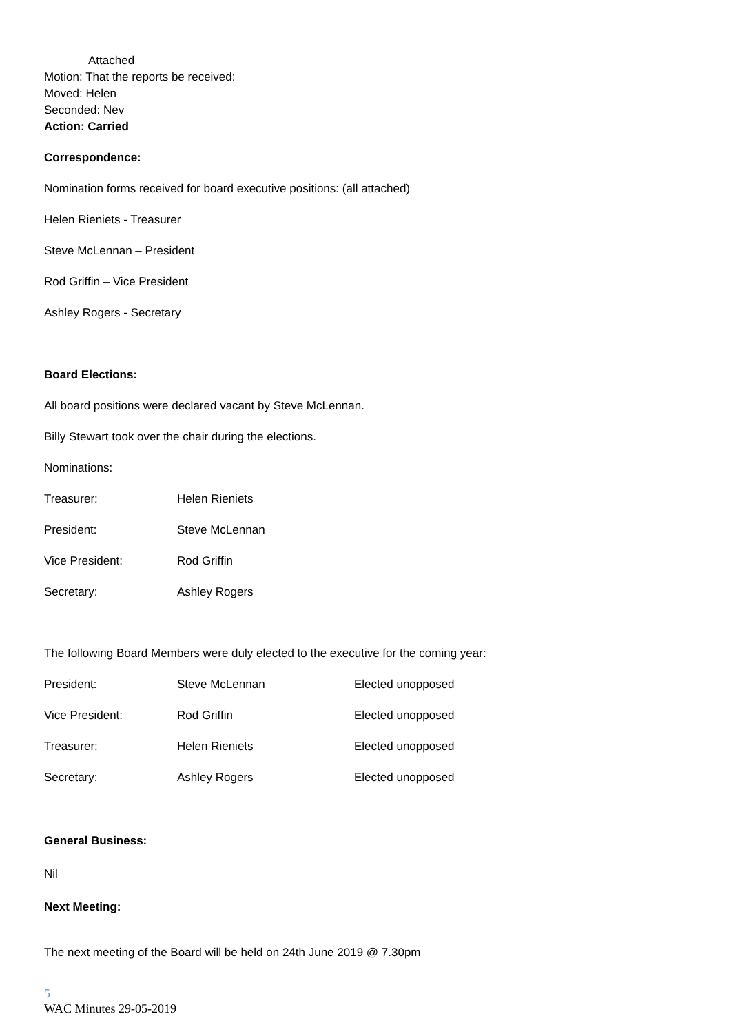Attached
Motion: That the reports be received:
Moved: Helen
Seconded: Nev
Action: Carried
Correspondence:
Nomination forms received for board executive positions: (all attached)
Helen Rieniets - Treasurer
Steve McLennan – President
Rod Griffin – Vice President
Ashley Rogers - Secretary
Board Elections:
All board positions were declared vacant by Steve McLennan.
Billy Stewart took over the chair during the elections.
Nominations:
| Treasurer: | Helen Rieniets |
| President: | Steve McLennan |
| Vice President: | Rod Griffin |
| Secretary: | Ashley Rogers |
The following Board Members were duly elected to the executive for the coming year:
| President: | Steve McLennan | Elected unopposed |
| Vice President: | Rod Griffin | Elected unopposed |
| Treasurer: | Helen Rieniets | Elected unopposed |
| Secretary: | Ashley Rogers | Elected unopposed |
General Business:
Nil
Next Meeting:
The next meeting of the Board will be held on 24th June 2019 @ 7.30pm
5
WAC Minutes 29-05-2019